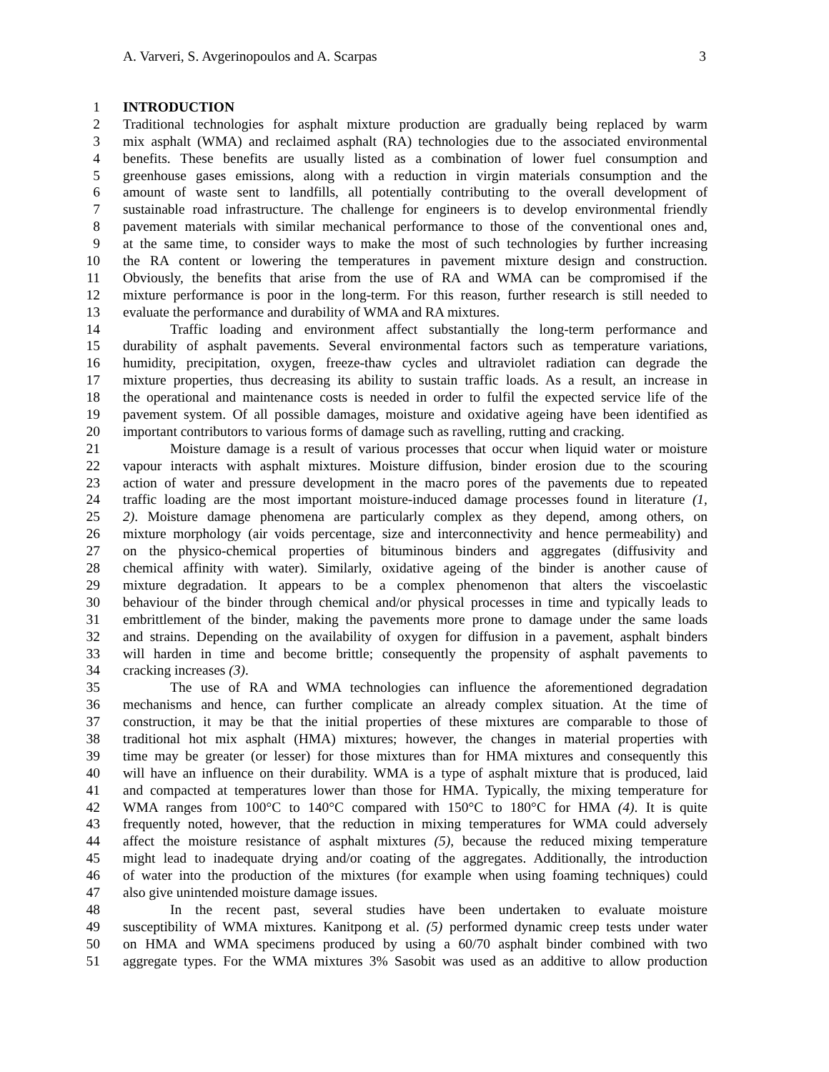A. Varveri, S. Avgerinopoulos and A. Scarpas 3
1 INTRODUCTION
2 Traditional technologies for asphalt mixture production are gradually being replaced by warm
3 mix asphalt (WMA) and reclaimed asphalt (RA) technologies due to the associated environmental
4 benefits. These benefits are usually listed as a combination of lower fuel consumption and
5 greenhouse gases emissions, along with a reduction in virgin materials consumption and the
6 amount of waste sent to landfills, all potentially contributing to the overall development of
7 sustainable road infrastructure. The challenge for engineers is to develop environmental friendly
8 pavement materials with similar mechanical performance to those of the conventional ones and,
9 at the same time, to consider ways to make the most of such technologies by further increasing
10 the RA content or lowering the temperatures in pavement mixture design and construction.
11 Obviously, the benefits that arise from the use of RA and WMA can be compromised if the
12 mixture performance is poor in the long-term. For this reason, further research is still needed to
13 evaluate the performance and durability of WMA and RA mixtures.
14 Traffic loading and environment affect substantially the long-term performance and
15 durability of asphalt pavements. Several environmental factors such as temperature variations,
16 humidity, precipitation, oxygen, freeze-thaw cycles and ultraviolet radiation can degrade the
17 mixture properties, thus decreasing its ability to sustain traffic loads. As a result, an increase in
18 the operational and maintenance costs is needed in order to fulfil the expected service life of the
19 pavement system. Of all possible damages, moisture and oxidative ageing have been identified as
20 important contributors to various forms of damage such as ravelling, rutting and cracking.
21 Moisture damage is a result of various processes that occur when liquid water or moisture
22 vapour interacts with asphalt mixtures. Moisture diffusion, binder erosion due to the scouring
23 action of water and pressure development in the macro pores of the pavements due to repeated
24 traffic loading are the most important moisture-induced damage processes found in literature (1,
25 2). Moisture damage phenomena are particularly complex as they depend, among others, on
26 mixture morphology (air voids percentage, size and interconnectivity and hence permeability) and
27 on the physico-chemical properties of bituminous binders and aggregates (diffusivity and
28 chemical affinity with water). Similarly, oxidative ageing of the binder is another cause of
29 mixture degradation. It appears to be a complex phenomenon that alters the viscoelastic
30 behaviour of the binder through chemical and/or physical processes in time and typically leads to
31 embrittlement of the binder, making the pavements more prone to damage under the same loads
32 and strains. Depending on the availability of oxygen for diffusion in a pavement, asphalt binders
33 will harden in time and become brittle; consequently the propensity of asphalt pavements to
34 cracking increases (3).
35 The use of RA and WMA technologies can influence the aforementioned degradation
36 mechanisms and hence, can further complicate an already complex situation. At the time of
37 construction, it may be that the initial properties of these mixtures are comparable to those of
38 traditional hot mix asphalt (HMA) mixtures; however, the changes in material properties with
39 time may be greater (or lesser) for those mixtures than for HMA mixtures and consequently this
40 will have an influence on their durability. WMA is a type of asphalt mixture that is produced, laid
41 and compacted at temperatures lower than those for HMA. Typically, the mixing temperature for
42 WMA ranges from 100°C to 140°C compared with 150°C to 180°C for HMA (4). It is quite
43 frequently noted, however, that the reduction in mixing temperatures for WMA could adversely
44 affect the moisture resistance of asphalt mixtures (5), because the reduced mixing temperature
45 might lead to inadequate drying and/or coating of the aggregates. Additionally, the introduction
46 of water into the production of the mixtures (for example when using foaming techniques) could
47 also give unintended moisture damage issues.
48 In the recent past, several studies have been undertaken to evaluate moisture
49 susceptibility of WMA mixtures. Kanitpong et al. (5) performed dynamic creep tests under water
50 on HMA and WMA specimens produced by using a 60/70 asphalt binder combined with two
51 aggregate types. For the WMA mixtures 3% Sasobit was used as an additive to allow production